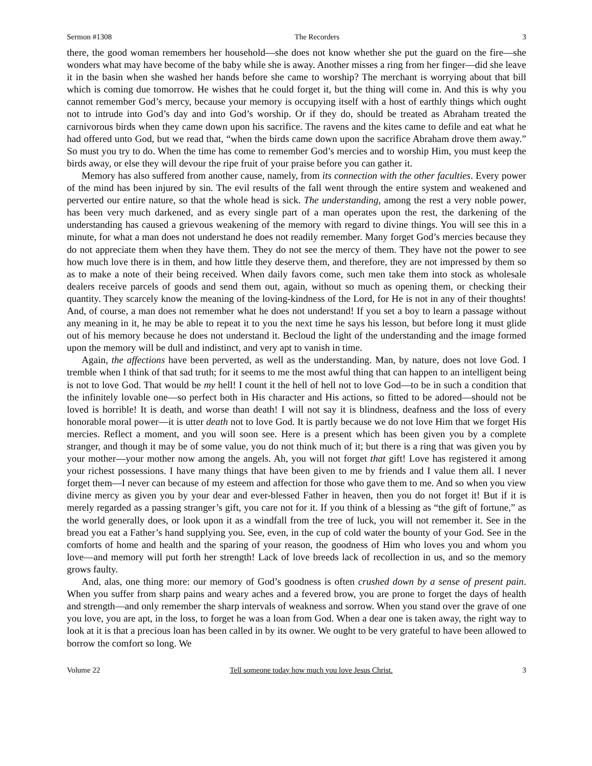Sermon #1308 The Recorders 3
there, the good woman remembers her household—she does not know whether she put the guard on the fire—she wonders what may have become of the baby while she is away. Another misses a ring from her finger—did she leave it in the basin when she washed her hands before she came to worship? The merchant is worrying about that bill which is coming due tomorrow. He wishes that he could forget it, but the thing will come in. And this is why you cannot remember God’s mercy, because your memory is occupying itself with a host of earthly things which ought not to intrude into God’s day and into God’s worship. Or if they do, should be treated as Abraham treated the carnivorous birds when they came down upon his sacrifice. The ravens and the kites came to defile and eat what he had offered unto God, but we read that, “when the birds came down upon the sacrifice Abraham drove them away.” So must you try to do. When the time has come to remember God’s mercies and to worship Him, you must keep the birds away, or else they will devour the ripe fruit of your praise before you can gather it.
Memory has also suffered from another cause, namely, from its connection with the other faculties. Every power of the mind has been injured by sin. The evil results of the fall went through the entire system and weakened and perverted our entire nature, so that the whole head is sick. The understanding, among the rest a very noble power, has been very much darkened, and as every single part of a man operates upon the rest, the darkening of the understanding has caused a grievous weakening of the memory with regard to divine things. You will see this in a minute, for what a man does not understand he does not readily remember. Many forget God’s mercies because they do not appreciate them when they have them. They do not see the mercy of them. They have not the power to see how much love there is in them, and how little they deserve them, and therefore, they are not impressed by them so as to make a note of their being received. When daily favors come, such men take them into stock as wholesale dealers receive parcels of goods and send them out, again, without so much as opening them, or checking their quantity. They scarcely know the meaning of the loving-kindness of the Lord, for He is not in any of their thoughts! And, of course, a man does not remember what he does not understand! If you set a boy to learn a passage without any meaning in it, he may be able to repeat it to you the next time he says his lesson, but before long it must glide out of his memory because he does not understand it. Becloud the light of the understanding and the image formed upon the memory will be dull and indistinct, and very apt to vanish in time.
Again, the affections have been perverted, as well as the understanding. Man, by nature, does not love God. I tremble when I think of that sad truth; for it seems to me the most awful thing that can happen to an intelligent being is not to love God. That would be my hell! I count it the hell of hell not to love God—to be in such a condition that the infinitely lovable one—so perfect both in His character and His actions, so fitted to be adored—should not be loved is horrible! It is death, and worse than death! I will not say it is blindness, deafness and the loss of every honorable moral power—it is utter death not to love God. It is partly because we do not love Him that we forget His mercies. Reflect a moment, and you will soon see. Here is a present which has been given you by a complete stranger, and though it may be of some value, you do not think much of it; but there is a ring that was given you by your mother—your mother now among the angels. Ah, you will not forget that gift! Love has registered it among your richest possessions. I have many things that have been given to me by friends and I value them all. I never forget them—I never can because of my esteem and affection for those who gave them to me. And so when you view divine mercy as given you by your dear and ever-blessed Father in heaven, then you do not forget it! But if it is merely regarded as a passing stranger’s gift, you care not for it. If you think of a blessing as “the gift of fortune,” as the world generally does, or look upon it as a windfall from the tree of luck, you will not remember it. See in the bread you eat a Father’s hand supplying you. See, even, in the cup of cold water the bounty of your God. See in the comforts of home and health and the sparing of your reason, the goodness of Him who loves you and whom you love—and memory will put forth her strength! Lack of love breeds lack of recollection in us, and so the memory grows faulty.
And, alas, one thing more: our memory of God’s goodness is often crushed down by a sense of present pain. When you suffer from sharp pains and weary aches and a fevered brow, you are prone to forget the days of health and strength—and only remember the sharp intervals of weakness and sorrow. When you stand over the grave of one you love, you are apt, in the loss, to forget he was a loan from God. When a dear one is taken away, the right way to look at it is that a precious loan has been called in by its owner. We ought to be very grateful to have been allowed to borrow the comfort so long. We
Volume 22 Tell someone today how much you love Jesus Christ. 3